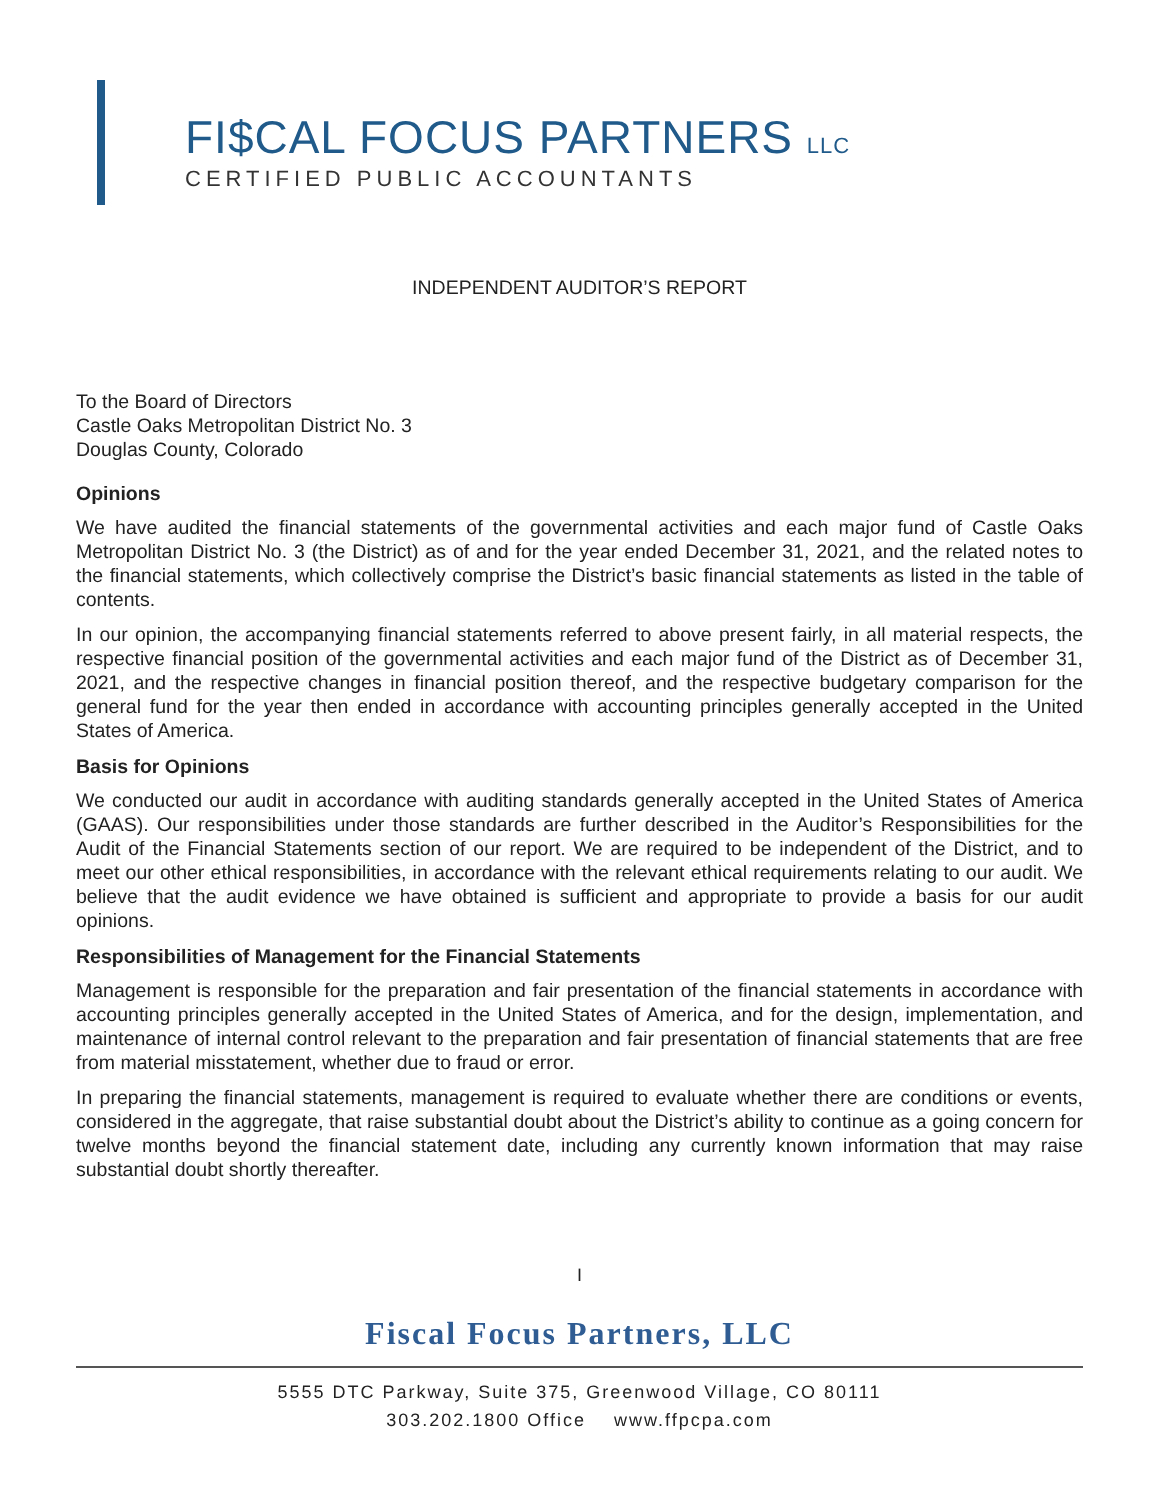FI$CAL FOCUS PARTNERS LLC
CERTIFIED PUBLIC ACCOUNTANTS
INDEPENDENT AUDITOR’S REPORT
To the Board of Directors
Castle Oaks Metropolitan District No. 3
Douglas County, Colorado
Opinions
We have audited the financial statements of the governmental activities and each major fund of Castle Oaks Metropolitan District No. 3 (the District) as of and for the year ended December 31, 2021, and the related notes to the financial statements, which collectively comprise the District’s basic financial statements as listed in the table of contents.
In our opinion, the accompanying financial statements referred to above present fairly, in all material respects, the respective financial position of the governmental activities and each major fund of the District as of December 31, 2021, and the respective changes in financial position thereof, and the respective budgetary comparison for the general fund for the year then ended in accordance with accounting principles generally accepted in the United States of America.
Basis for Opinions
We conducted our audit in accordance with auditing standards generally accepted in the United States of America (GAAS). Our responsibilities under those standards are further described in the Auditor’s Responsibilities for the Audit of the Financial Statements section of our report. We are required to be independent of the District, and to meet our other ethical responsibilities, in accordance with the relevant ethical requirements relating to our audit. We believe that the audit evidence we have obtained is sufficient and appropriate to provide a basis for our audit opinions.
Responsibilities of Management for the Financial Statements
Management is responsible for the preparation and fair presentation of the financial statements in accordance with accounting principles generally accepted in the United States of America, and for the design, implementation, and maintenance of internal control relevant to the preparation and fair presentation of financial statements that are free from material misstatement, whether due to fraud or error.
In preparing the financial statements, management is required to evaluate whether there are conditions or events, considered in the aggregate, that raise substantial doubt about the District’s ability to continue as a going concern for twelve months beyond the financial statement date, including any currently known information that may raise substantial doubt shortly thereafter.
I
Fiscal Focus Partners, LLC
5555 DTC Parkway, Suite 375, Greenwood Village, CO 80111
303.202.1800 Office www.ffpcpa.com